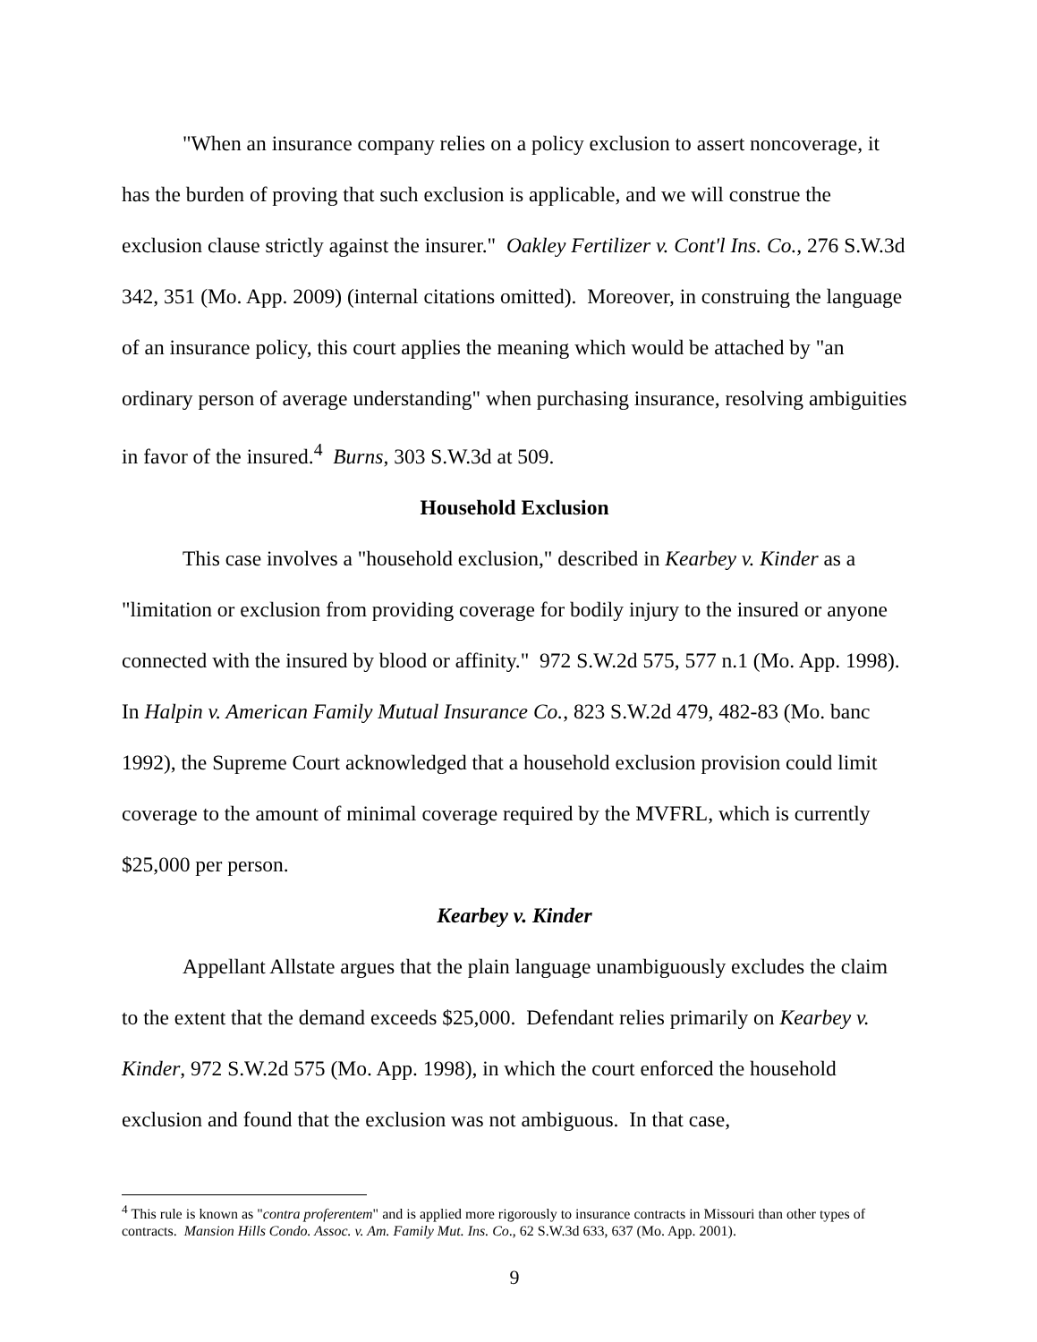"When an insurance company relies on a policy exclusion to assert noncoverage, it has the burden of proving that such exclusion is applicable, and we will construe the exclusion clause strictly against the insurer." Oakley Fertilizer v. Cont'l Ins. Co., 276 S.W.3d 342, 351 (Mo. App. 2009) (internal citations omitted). Moreover, in construing the language of an insurance policy, this court applies the meaning which would be attached by "an ordinary person of average understanding" when purchasing insurance, resolving ambiguities in favor of the insured.<sup>4</sup> Burns, 303 S.W.3d at 509.
Household Exclusion
This case involves a "household exclusion," described in Kearbey v. Kinder as a "limitation or exclusion from providing coverage for bodily injury to the insured or anyone connected with the insured by blood or affinity." 972 S.W.2d 575, 577 n.1 (Mo. App. 1998). In Halpin v. American Family Mutual Insurance Co., 823 S.W.2d 479, 482-83 (Mo. banc 1992), the Supreme Court acknowledged that a household exclusion provision could limit coverage to the amount of minimal coverage required by the MVFRL, which is currently $25,000 per person.
Kearbey v. Kinder
Appellant Allstate argues that the plain language unambiguously excludes the claim to the extent that the demand exceeds $25,000. Defendant relies primarily on Kearbey v. Kinder, 972 S.W.2d 575 (Mo. App. 1998), in which the court enforced the household exclusion and found that the exclusion was not ambiguous. In that case,
<sup>4</sup> This rule is known as "contra proferentem" and is applied more rigorously to insurance contracts in Missouri than other types of contracts. Mansion Hills Condo. Assoc. v. Am. Family Mut. Ins. Co., 62 S.W.3d 633, 637 (Mo. App. 2001).
9